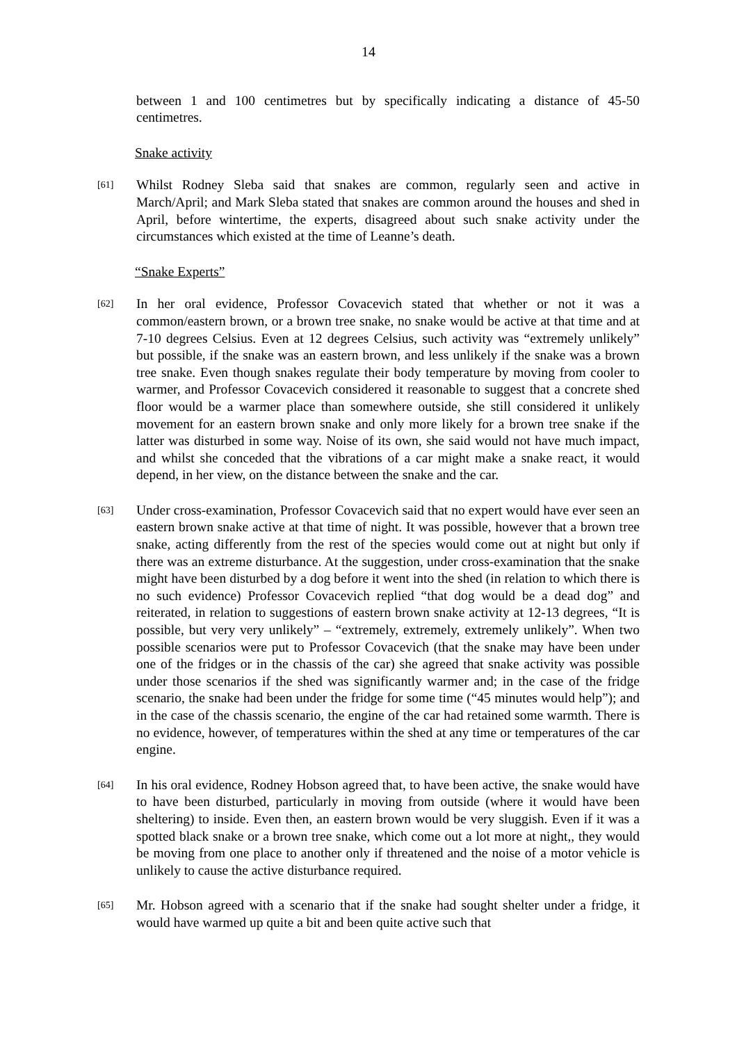14
between 1 and 100 centimetres but by specifically indicating a distance of 45-50 centimetres.
Snake activity
[61]
Whilst Rodney Sleba said that snakes are common, regularly seen and active in March/April; and Mark Sleba stated that snakes are common around the houses and shed in April, before wintertime, the experts, disagreed about such snake activity under the circumstances which existed at the time of Leanne’s death.
“Snake Experts”
[62]
In her oral evidence, Professor Covacevich stated that whether or not it was a common/eastern brown, or a brown tree snake, no snake would be active at that time and at 7-10 degrees Celsius. Even at 12 degrees Celsius, such activity was “extremely unlikely” but possible, if the snake was an eastern brown, and less unlikely if the snake was a brown tree snake. Even though snakes regulate their body temperature by moving from cooler to warmer, and Professor Covacevich considered it reasonable to suggest that a concrete shed floor would be a warmer place than somewhere outside, she still considered it unlikely movement for an eastern brown snake and only more likely for a brown tree snake if the latter was disturbed in some way. Noise of its own, she said would not have much impact, and whilst she conceded that the vibrations of a car might make a snake react, it would depend, in her view, on the distance between the snake and the car.
[63]
Under cross-examination, Professor Covacevich said that no expert would have ever seen an eastern brown snake active at that time of night. It was possible, however that a brown tree snake, acting differently from the rest of the species would come out at night but only if there was an extreme disturbance. At the suggestion, under cross-examination that the snake might have been disturbed by a dog before it went into the shed (in relation to which there is no such evidence) Professor Covacevich replied “that dog would be a dead dog” and reiterated, in relation to suggestions of eastern brown snake activity at 12-13 degrees, “It is possible, but very very unlikely” – “extremely, extremely, extremely unlikely”. When two possible scenarios were put to Professor Covacevich (that the snake may have been under one of the fridges or in the chassis of the car) she agreed that snake activity was possible under those scenarios if the shed was significantly warmer and; in the case of the fridge scenario, the snake had been under the fridge for some time (“45 minutes would help”); and in the case of the chassis scenario, the engine of the car had retained some warmth. There is no evidence, however, of temperatures within the shed at any time or temperatures of the car engine.
[64]
In his oral evidence, Rodney Hobson agreed that, to have been active, the snake would have to have been disturbed, particularly in moving from outside (where it would have been sheltering) to inside. Even then, an eastern brown would be very sluggish. Even if it was a spotted black snake or a brown tree snake, which come out a lot more at night,, they would be moving from one place to another only if threatened and the noise of a motor vehicle is unlikely to cause the active disturbance required.
[65]
Mr. Hobson agreed with a scenario that if the snake had sought shelter under a fridge, it would have warmed up quite a bit and been quite active such that